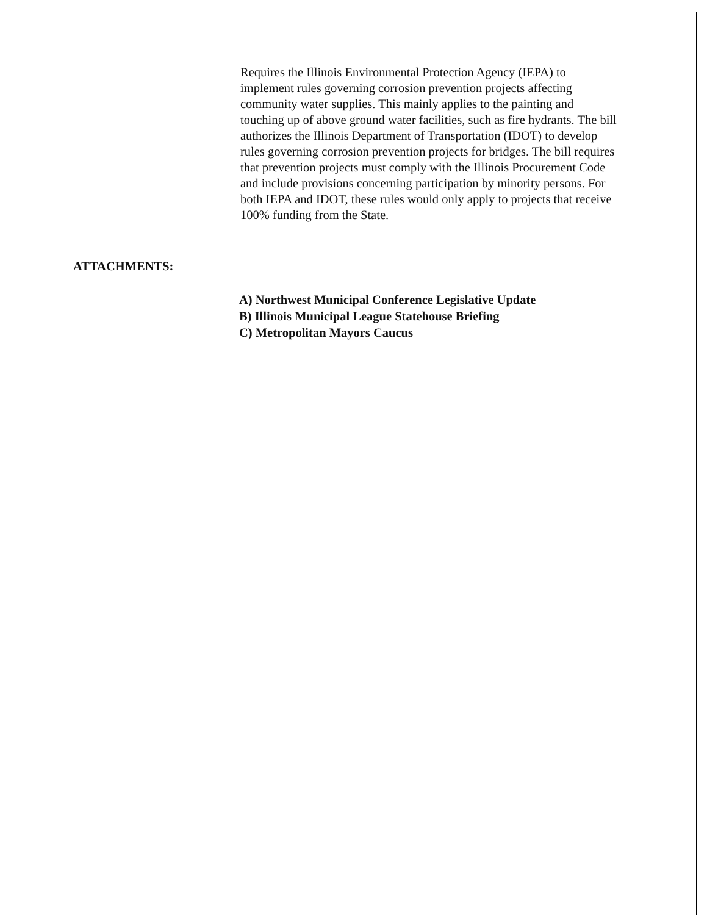Requires the Illinois Environmental Protection Agency (IEPA) to implement rules governing corrosion prevention projects affecting community water supplies. This mainly applies to the painting and touching up of above ground water facilities, such as fire hydrants. The bill authorizes the Illinois Department of Transportation (IDOT) to develop rules governing corrosion prevention projects for bridges. The bill requires that prevention projects must comply with the Illinois Procurement Code and include provisions concerning participation by minority persons. For both IEPA and IDOT, these rules would only apply to projects that receive 100% funding from the State.
ATTACHMENTS:
A) Northwest Municipal Conference Legislative Update
B) Illinois Municipal League Statehouse Briefing
C) Metropolitan Mayors Caucus